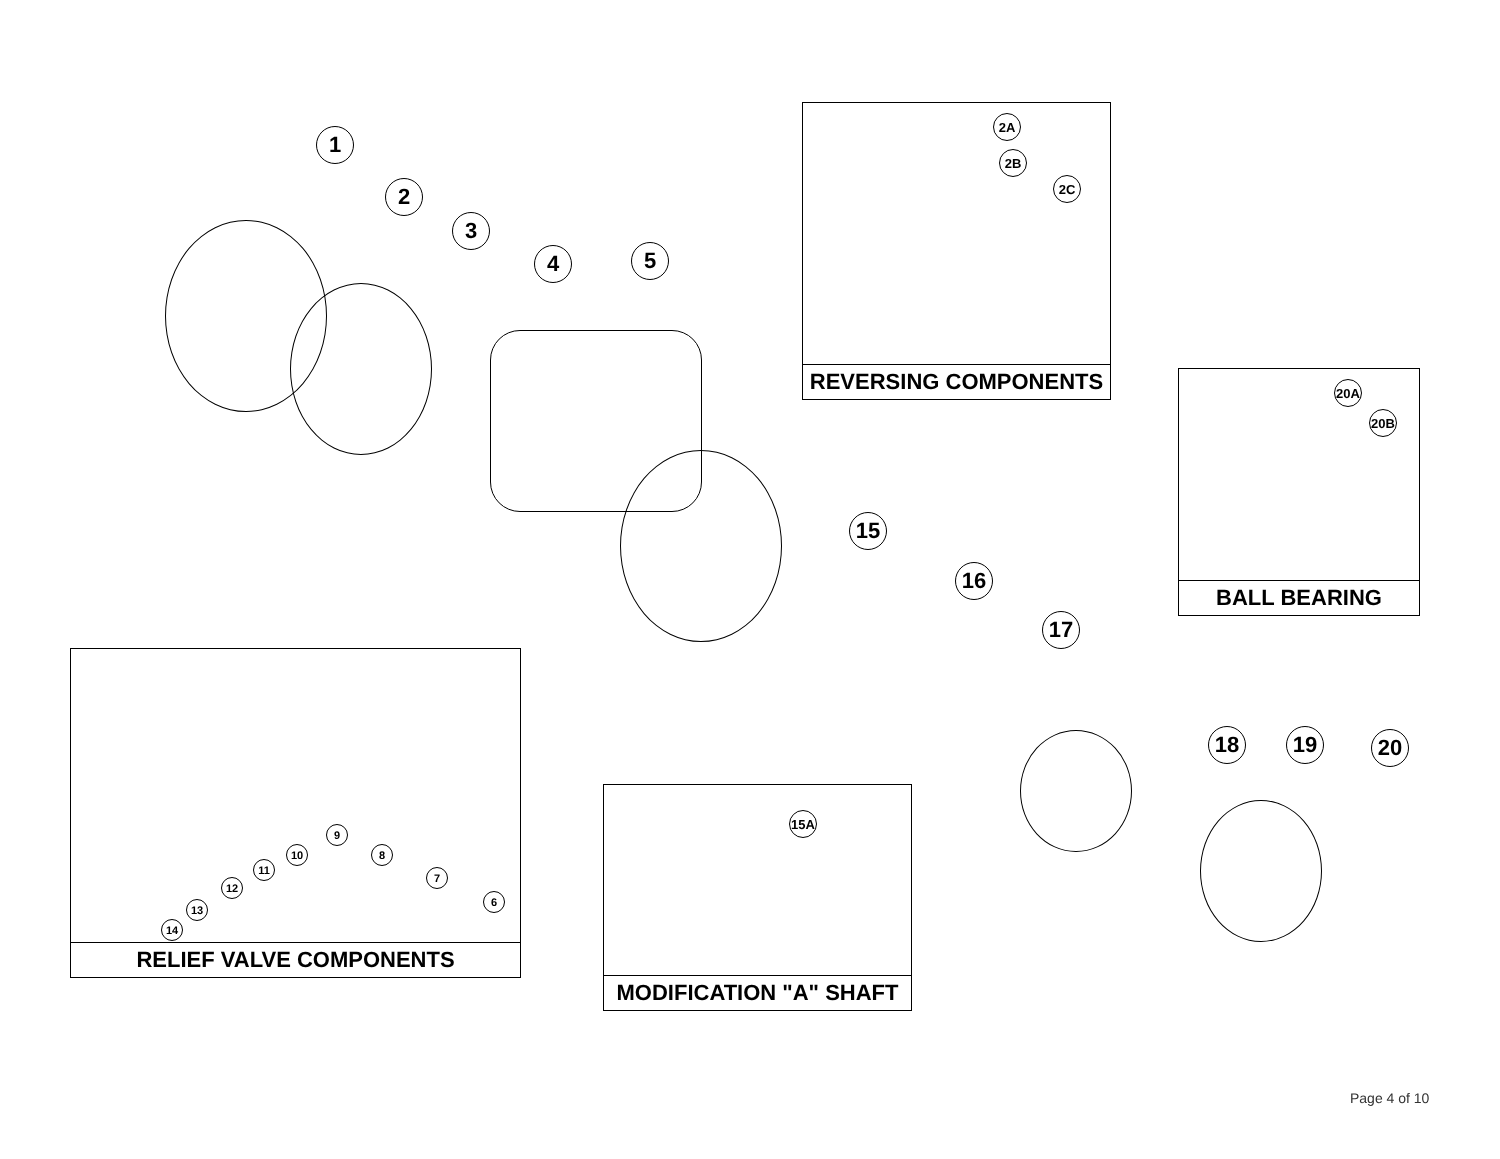1
2
3
4 5
15
16
17
18 19 20
2A
2B
2C
REVERSING COMPONENTS
20A
20B
BALL BEARING
14
13
12
11
10
9
8
7
6
RELIEF VALVE COMPONENTS
15A
MODIFICATION "A" SHAFT
Page 4 of 10